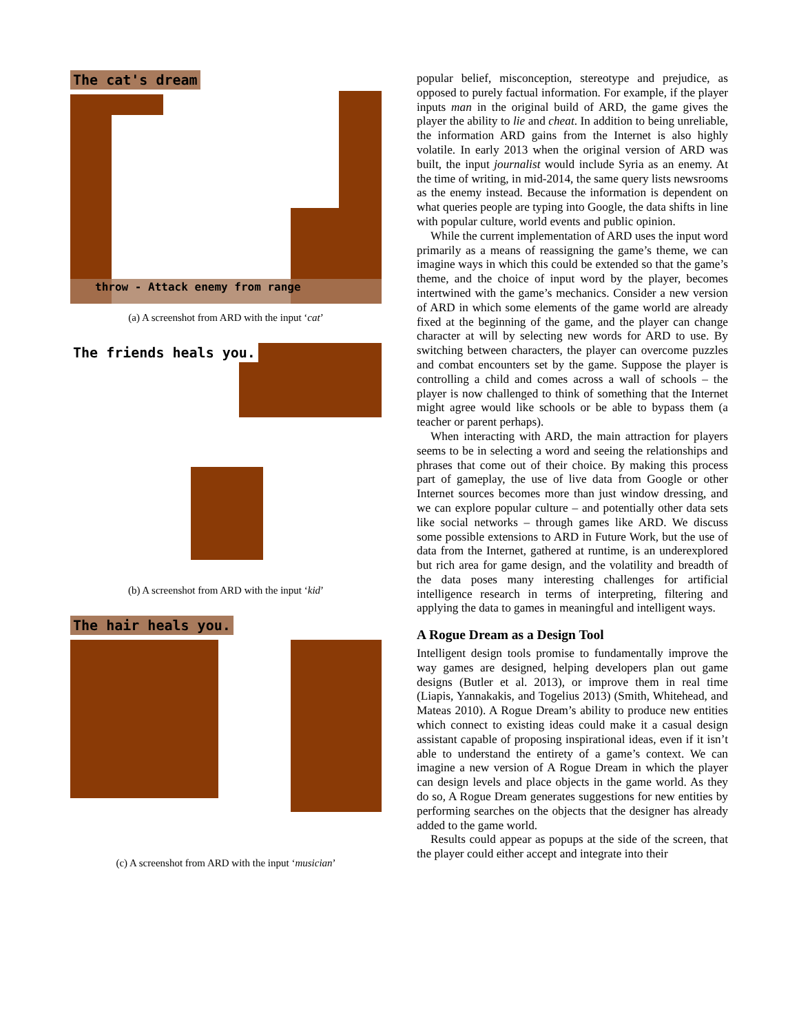The cat's dream
throw - Attack enemy from range
(a) A screenshot from ARD with the input ‘cat’
The friends heals you.
(b) A screenshot from ARD with the input ‘kid’
The hair heals you.
(c) A screenshot from ARD with the input ‘musician’
popular belief, misconception, stereotype and prejudice, as opposed to purely factual information. For example, if the player inputs man in the original build of ARD, the game gives the player the ability to lie and cheat. In addition to being unreliable, the information ARD gains from the Internet is also highly volatile. In early 2013 when the original version of ARD was built, the input journalist would include Syria as an enemy. At the time of writing, in mid-2014, the same query lists newsrooms as the enemy instead. Because the information is dependent on what queries people are typing into Google, the data shifts in line with popular culture, world events and public opinion.
While the current implementation of ARD uses the input word primarily as a means of reassigning the game’s theme, we can imagine ways in which this could be extended so that the game’s theme, and the choice of input word by the player, becomes intertwined with the game’s mechanics. Consider a new version of ARD in which some elements of the game world are already fixed at the beginning of the game, and the player can change character at will by selecting new words for ARD to use. By switching between characters, the player can overcome puzzles and combat encounters set by the game. Suppose the player is controlling a child and comes across a wall of schools – the player is now challenged to think of something that the Internet might agree would like schools or be able to bypass them (a teacher or parent perhaps).
When interacting with ARD, the main attraction for players seems to be in selecting a word and seeing the relationships and phrases that come out of their choice. By making this process part of gameplay, the use of live data from Google or other Internet sources becomes more than just window dressing, and we can explore popular culture – and potentially other data sets like social networks – through games like ARD. We discuss some possible extensions to ARD in Future Work, but the use of data from the Internet, gathered at runtime, is an underexplored but rich area for game design, and the volatility and breadth of the data poses many interesting challenges for artificial intelligence research in terms of interpreting, filtering and applying the data to games in meaningful and intelligent ways.
A Rogue Dream as a Design Tool
Intelligent design tools promise to fundamentally improve the way games are designed, helping developers plan out game designs (Butler et al. 2013), or improve them in real time (Liapis, Yannakakis, and Togelius 2013) (Smith, Whitehead, and Mateas 2010). A Rogue Dream’s ability to produce new entities which connect to existing ideas could make it a casual design assistant capable of proposing inspirational ideas, even if it isn’t able to understand the entirety of a game’s context. We can imagine a new version of A Rogue Dream in which the player can design levels and place objects in the game world. As they do so, A Rogue Dream generates suggestions for new entities by performing searches on the objects that the designer has already added to the game world.
Results could appear as popups at the side of the screen, that the player could either accept and integrate into their